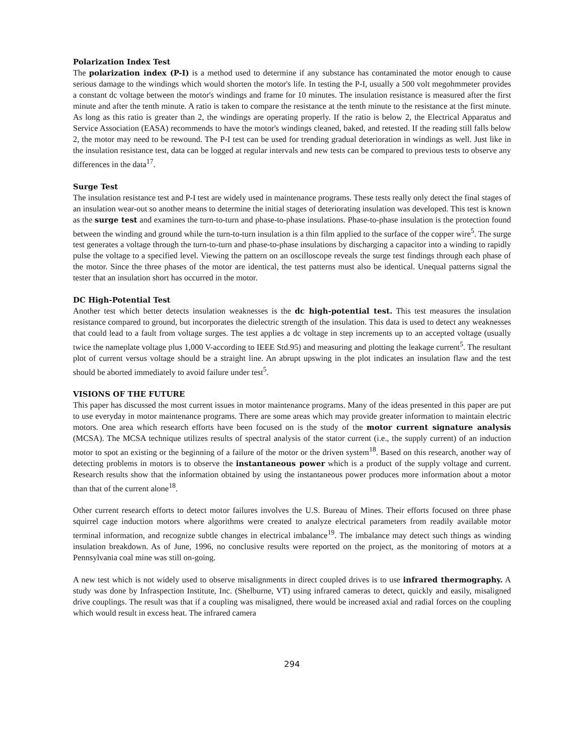Polarization Index Test
The polarization index (P-I) is a method used to determine if any substance has contaminated the motor enough to cause serious damage to the windings which would shorten the motor's life. In testing the P-I, usually a 500 volt megohmmeter provides a constant dc voltage between the motor's windings and frame for 10 minutes. The insulation resistance is measured after the first minute and after the tenth minute. A ratio is taken to compare the resistance at the tenth minute to the resistance at the first minute. As long as this ratio is greater than 2, the windings are operating properly. If the ratio is below 2, the Electrical Apparatus and Service Association (EASA) recommends to have the motor's windings cleaned, baked, and retested. If the reading still falls below 2, the motor may need to be rewound. The P-I test can be used for trending gradual deterioration in windings as well. Just like in the insulation resistance test, data can be logged at regular intervals and new tests can be compared to previous tests to observe any differences in the data<sup>17</sup>.
Surge Test
The insulation resistance test and P-I test are widely used in maintenance programs. These tests really only detect the final stages of an insulation wear-out so another means to determine the initial stages of deteriorating insulation was developed. This test is known as the surge test and examines the turn-to-turn and phase-to-phase insulations. Phase-to-phase insulation is the protection found between the winding and ground while the turn-to-turn insulation is a thin film applied to the surface of the copper wire<sup>5</sup>. The surge test generates a voltage through the turn-to-turn and phase-to-phase insulations by discharging a capacitor into a winding to rapidly pulse the voltage to a specified level. Viewing the pattern on an oscilloscope reveals the surge test findings through each phase of the motor. Since the three phases of the motor are identical, the test patterns must also be identical. Unequal patterns signal the tester that an insulation short has occurred in the motor.
DC High-Potential Test
Another test which better detects insulation weaknesses is the dc high-potential test. This test measures the insulation resistance compared to ground, but incorporates the dielectric strength of the insulation. This data is used to detect any weaknesses that could lead to a fault from voltage surges. The test applies a dc voltage in step increments up to an accepted voltage (usually twice the nameplate voltage plus 1,000 V-according to IEEE Std.95) and measuring and plotting the leakage current<sup>5</sup>. The resultant plot of current versus voltage should be a straight line. An abrupt upswing in the plot indicates an insulation flaw and the test should be aborted immediately to avoid failure under test<sup>5</sup>.
VISIONS OF THE FUTURE
This paper has discussed the most current issues in motor maintenance programs. Many of the ideas presented in this paper are put to use everyday in motor maintenance programs. There are some areas which may provide greater information to maintain electric motors. One area which research efforts have been focused on is the study of the motor current signature analysis (MCSA). The MCSA technique utilizes results of spectral analysis of the stator current (i.e., the supply current) of an induction motor to spot an existing or the beginning of a failure of the motor or the driven system<sup>18</sup>. Based on this research, another way of detecting problems in motors is to observe the instantaneous power which is a product of the supply voltage and current. Research results show that the information obtained by using the instantaneous power produces more information about a motor than that of the current alone<sup>18</sup>.
Other current research efforts to detect motor failures involves the U.S. Bureau of Mines. Their efforts focused on three phase squirrel cage induction motors where algorithms were created to analyze electrical parameters from readily available motor terminal information, and recognize subtle changes in electrical imbalance<sup>19</sup>. The imbalance may detect such things as winding insulation breakdown. As of June, 1996, no conclusive results were reported on the project, as the monitoring of motors at a Pennsylvania coal mine was still on-going.
A new test which is not widely used to observe misalignments in direct coupled drives is to use infrared thermography. A study was done by Infraspection Institute, Inc. (Shelburne, VT) using infrared cameras to detect, quickly and easily, misaligned drive couplings. The result was that if a coupling was misaligned, there would be increased axial and radial forces on the coupling which would result in excess heat. The infrared camera
294